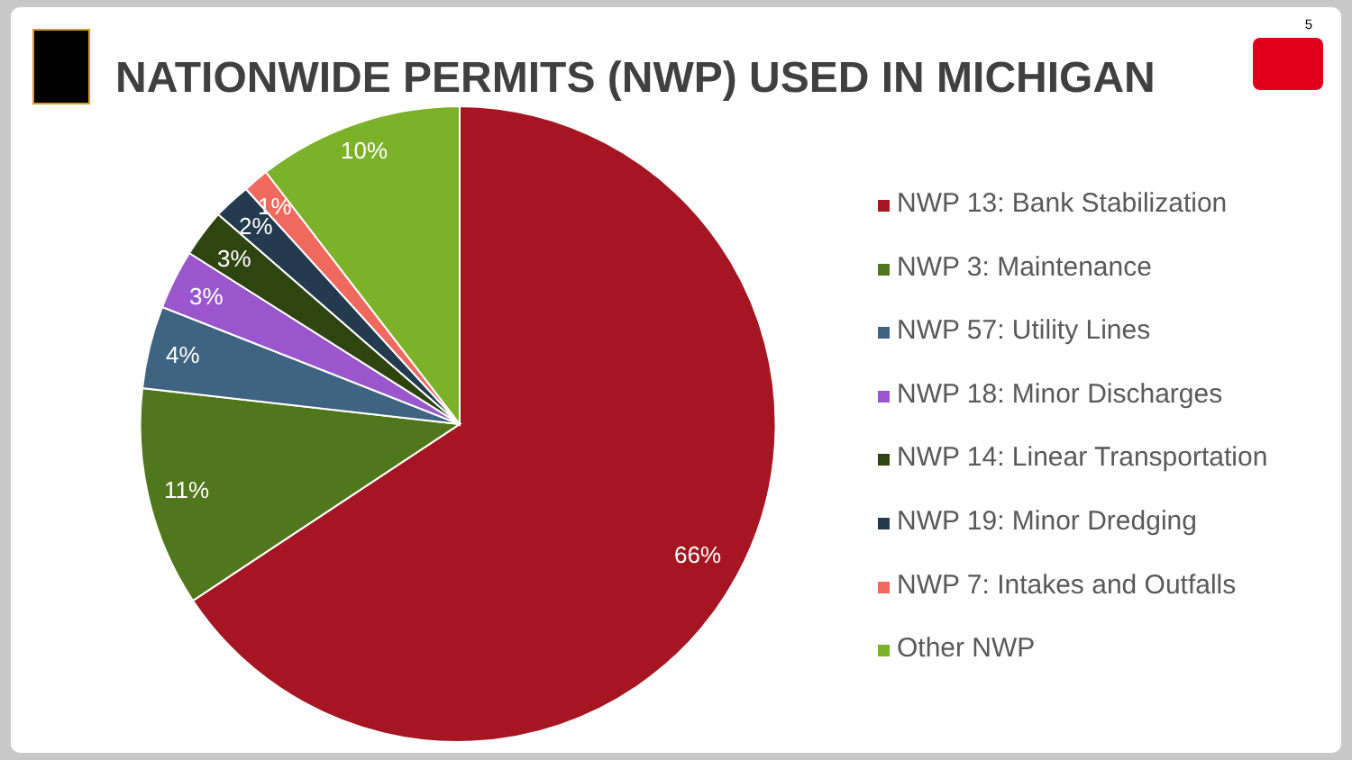5
NATIONWIDE PERMITS (NWP) USED IN MICHIGAN
66%
11%
4%
3%
3%
2%
1%
10%
NWP 13: Bank Stabilization
NWP 3: Maintenance
NWP 57: Utility Lines
NWP 18: Minor Discharges
NWP 14: Linear Transportation
NWP 19: Minor Dredging
NWP 7: Intakes and Outfalls
Other NWP